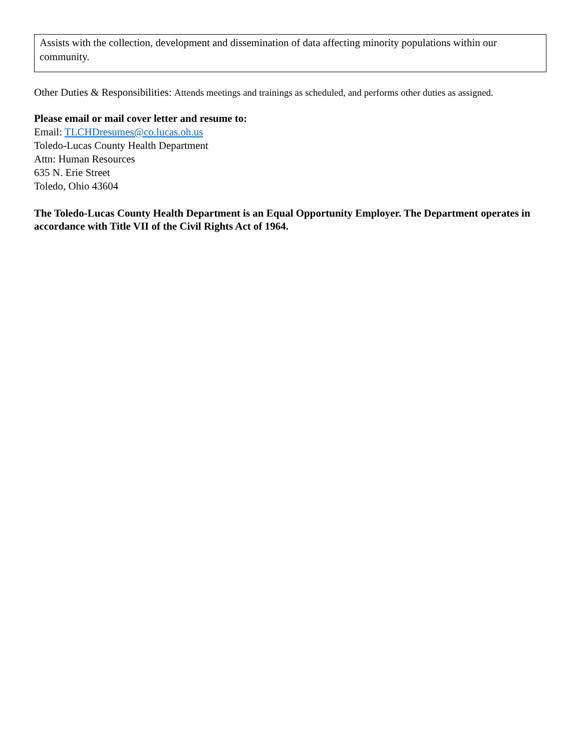Assists with the collection, development and dissemination of data affecting minority populations within our community.
Other Duties & Responsibilities: Attends meetings and trainings as scheduled, and performs other duties as assigned.
Please email or mail cover letter and resume to:
Email: TLCHDresumes@co.lucas.oh.us
Toledo-Lucas County Health Department
Attn: Human Resources
635 N. Erie Street
Toledo, Ohio 43604
The Toledo-Lucas County Health Department is an Equal Opportunity Employer. The Department operates in accordance with Title VII of the Civil Rights Act of 1964.